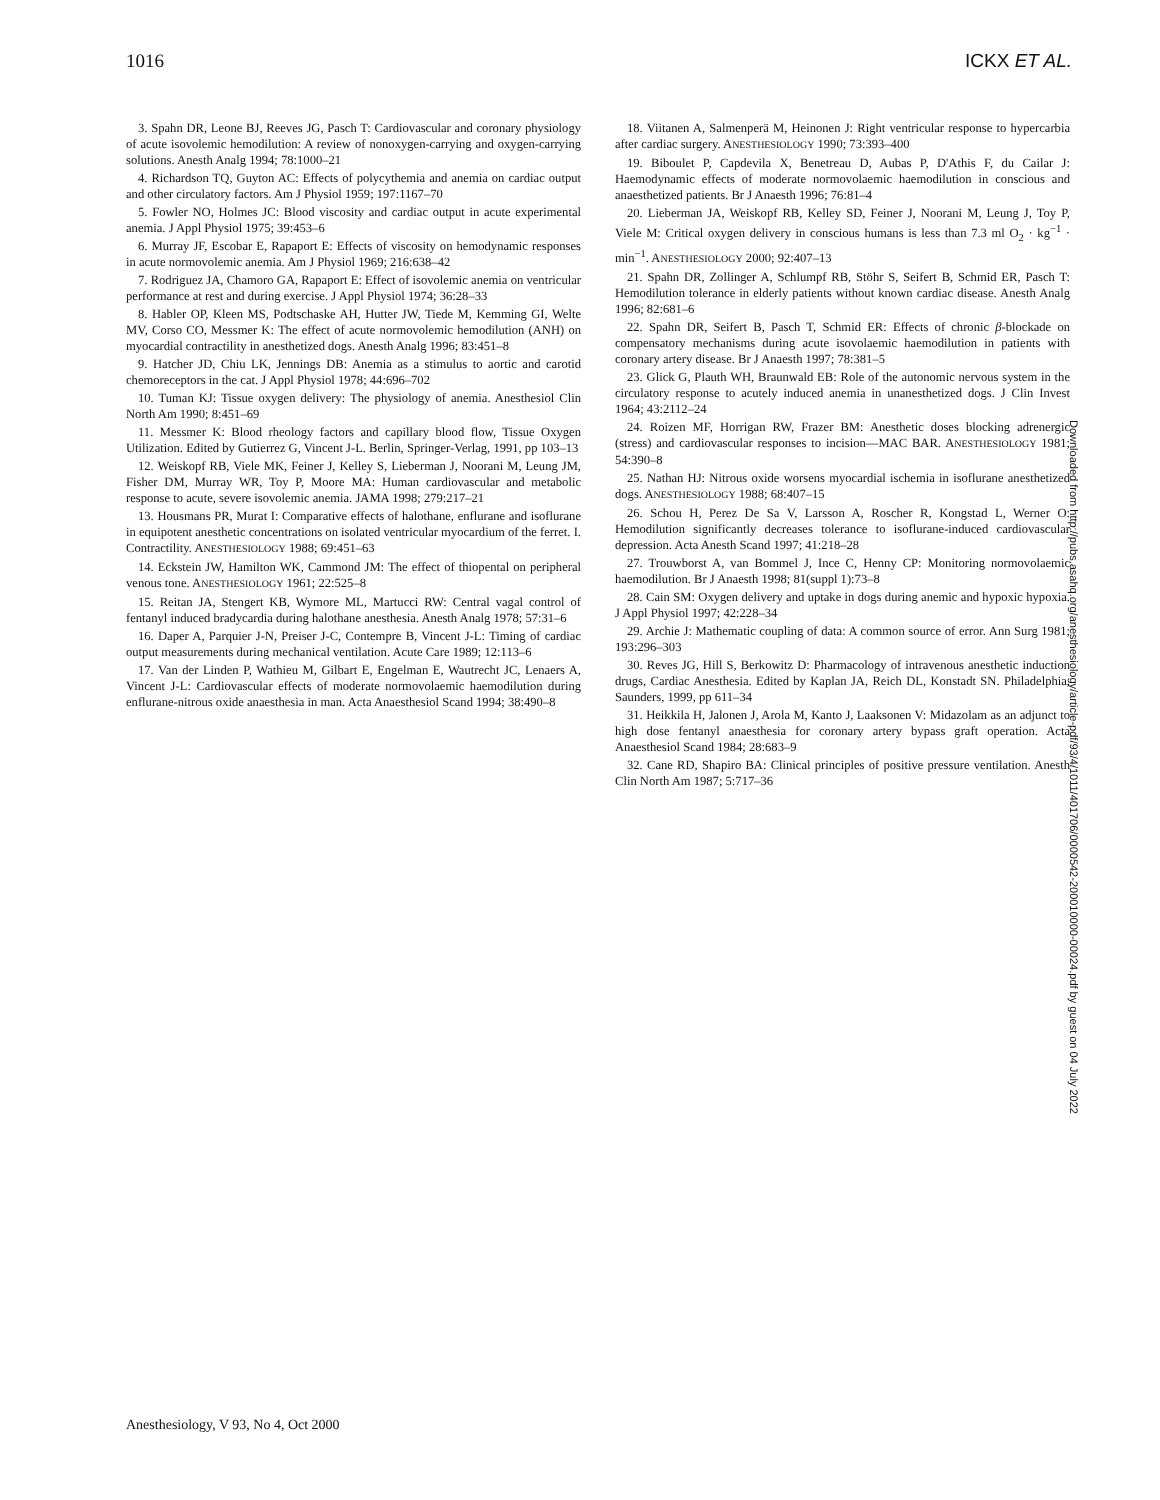1016 ICKX ET AL.
3. Spahn DR, Leone BJ, Reeves JG, Pasch T: Cardiovascular and coronary physiology of acute isovolemic hemodilution: A review of nonoxygen-carrying and oxygen-carrying solutions. Anesth Analg 1994; 78:1000–21
4. Richardson TQ, Guyton AC: Effects of polycythemia and anemia on cardiac output and other circulatory factors. Am J Physiol 1959; 197:1167–70
5. Fowler NO, Holmes JC: Blood viscosity and cardiac output in acute experimental anemia. J Appl Physiol 1975; 39:453–6
6. Murray JF, Escobar E, Rapaport E: Effects of viscosity on hemodynamic responses in acute normovolemic anemia. Am J Physiol 1969; 216:638–42
7. Rodriguez JA, Chamoro GA, Rapaport E: Effect of isovolemic anemia on ventricular performance at rest and during exercise. J Appl Physiol 1974; 36:28–33
8. Habler OP, Kleen MS, Podtschaske AH, Hutter JW, Tiede M, Kemming GI, Welte MV, Corso CO, Messmer K: The effect of acute normovolemic hemodilution (ANH) on myocardial contractility in anesthetized dogs. Anesth Analg 1996; 83:451–8
9. Hatcher JD, Chiu LK, Jennings DB: Anemia as a stimulus to aortic and carotid chemoreceptors in the cat. J Appl Physiol 1978; 44:696–702
10. Tuman KJ: Tissue oxygen delivery: The physiology of anemia. Anesthesiol Clin North Am 1990; 8:451–69
11. Messmer K: Blood rheology factors and capillary blood flow, Tissue Oxygen Utilization. Edited by Gutierrez G, Vincent J-L. Berlin, Springer-Verlag, 1991, pp 103–13
12. Weiskopf RB, Viele MK, Feiner J, Kelley S, Lieberman J, Noorani M, Leung JM, Fisher DM, Murray WR, Toy P, Moore MA: Human cardiovascular and metabolic response to acute, severe isovolemic anemia. JAMA 1998; 279:217–21
13. Housmans PR, Murat I: Comparative effects of halothane, enflurane and isoflurane in equipotent anesthetic concentrations on isolated ventricular myocardium of the ferret. I. Contractility. ANESTHESIOLOGY 1988; 69:451–63
14. Eckstein JW, Hamilton WK, Cammond JM: The effect of thiopental on peripheral venous tone. ANESTHESIOLOGY 1961; 22:525–8
15. Reitan JA, Stengert KB, Wymore ML, Martucci RW: Central vagal control of fentanyl induced bradycardia during halothane anesthesia. Anesth Analg 1978; 57:31–6
16. Daper A, Parquier J-N, Preiser J-C, Contempre B, Vincent J-L: Timing of cardiac output measurements during mechanical ventilation. Acute Care 1989; 12:113–6
17. Van der Linden P, Wathieu M, Gilbart E, Engelman E, Wautrecht JC, Lenaers A, Vincent J-L: Cardiovascular effects of moderate normovolaemic haemodilution during enflurane-nitrous oxide anaesthesia in man. Acta Anaesthesiol Scand 1994; 38:490–8
18. Viitanen A, Salmenperä M, Heinonen J: Right ventricular response to hypercarbia after cardiac surgery. ANESTHESIOLOGY 1990; 73:393–400
19. Biboulet P, Capdevila X, Benetreau D, Aubas P, D'Athis F, du Cailar J: Haemodynamic effects of moderate normovolaemic haemodilution in conscious and anaesthetized patients. Br J Anaesth 1996; 76:81–4
20. Lieberman JA, Weiskopf RB, Kelley SD, Feiner J, Noorani M, Leung J, Toy P, Viele M: Critical oxygen delivery in conscious humans is less than 7.3 ml O<sub>2</sub> · kg<sup>−1</sup> · min<sup>−1</sup>. ANESTHESIOLOGY 2000; 92:407–13
21. Spahn DR, Zollinger A, Schlumpf RB, Stöhr S, Seifert B, Schmid ER, Pasch T: Hemodilution tolerance in elderly patients without known cardiac disease. Anesth Analg 1996; 82:681–6
22. Spahn DR, Seifert B, Pasch T, Schmid ER: Effects of chronic β-blockade on compensatory mechanisms during acute isovolaemic haemodilution in patients with coronary artery disease. Br J Anaesth 1997; 78:381–5
23. Glick G, Plauth WH, Braunwald EB: Role of the autonomic nervous system in the circulatory response to acutely induced anemia in unanesthetized dogs. J Clin Invest 1964; 43:2112–24
24. Roizen MF, Horrigan RW, Frazer BM: Anesthetic doses blocking adrenergic (stress) and cardiovascular responses to incision—MAC BAR. ANESTHESIOLOGY 1981; 54:390–8
25. Nathan HJ: Nitrous oxide worsens myocardial ischemia in isoflurane anesthetized dogs. ANESTHESIOLOGY 1988; 68:407–15
26. Schou H, Perez De Sa V, Larsson A, Roscher R, Kongstad L, Werner O: Hemodilution significantly decreases tolerance to isoflurane-induced cardiovascular depression. Acta Anesth Scand 1997; 41:218–28
27. Trouwborst A, van Bommel J, Ince C, Henny CP: Monitoring normovolaemic haemodilution. Br J Anaesth 1998; 81(suppl 1):73–8
28. Cain SM: Oxygen delivery and uptake in dogs during anemic and hypoxic hypoxia. J Appl Physiol 1997; 42:228–34
29. Archie J: Mathematic coupling of data: A common source of error. Ann Surg 1981; 193:296–303
30. Reves JG, Hill S, Berkowitz D: Pharmacology of intravenous anesthetic induction drugs, Cardiac Anesthesia. Edited by Kaplan JA, Reich DL, Konstadt SN. Philadelphia, Saunders, 1999, pp 611–34
31. Heikkila H, Jalonen J, Arola M, Kanto J, Laaksonen V: Midazolam as an adjunct to high dose fentanyl anaesthesia for coronary artery bypass graft operation. Acta Anaesthesiol Scand 1984; 28:683–9
32. Cane RD, Shapiro BA: Clinical principles of positive pressure ventilation. Anesth Clin North Am 1987; 5:717–36
Downloaded from http://pubs.asahq.org/anesthesiology/article-pdf/93/4/1011/401706/0000542-200010000-00024.pdf by guest on 04 July 2022
Anesthesiology, V 93, No 4, Oct 2000